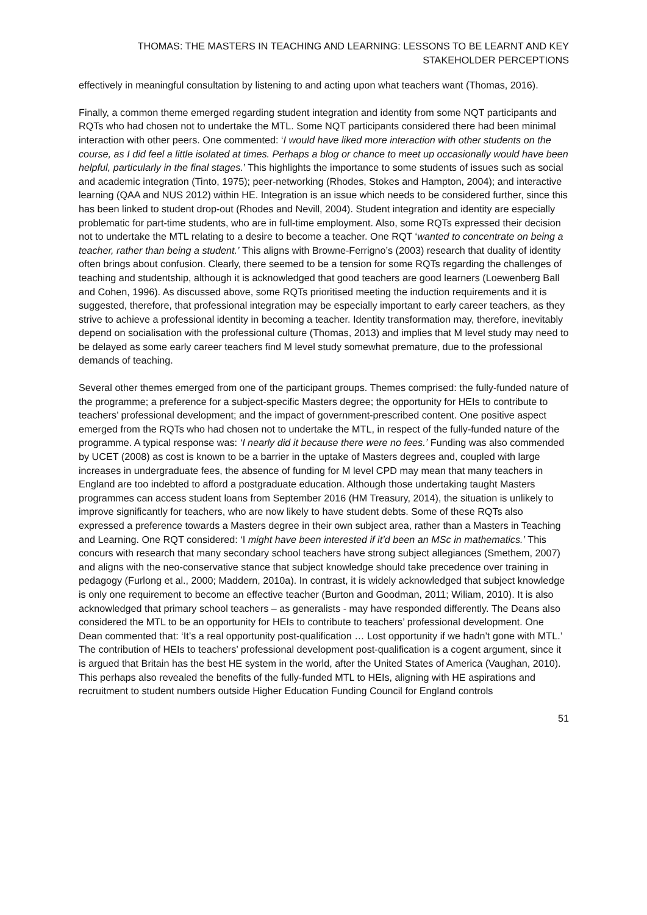THOMAS: THE MASTERS IN TEACHING AND LEARNING: LESSONS TO BE LEARNT AND KEY STAKEHOLDER PERCEPTIONS
effectively in meaningful consultation by listening to and acting upon what teachers want (Thomas, 2016).
Finally, a common theme emerged regarding student integration and identity from some NQT participants and RQTs who had chosen not to undertake the MTL. Some NQT participants considered there had been minimal interaction with other peers. One commented: ‘I would have liked more interaction with other students on the course, as I did feel a little isolated at times. Perhaps a blog or chance to meet up occasionally would have been helpful, particularly in the final stages.’ This highlights the importance to some students of issues such as social and academic integration (Tinto, 1975); peer-networking (Rhodes, Stokes and Hampton, 2004); and interactive learning (QAA and NUS 2012) within HE. Integration is an issue which needs to be considered further, since this has been linked to student drop-out (Rhodes and Nevill, 2004). Student integration and identity are especially problematic for part-time students, who are in full-time employment. Also, some RQTs expressed their decision not to undertake the MTL relating to a desire to become a teacher. One RQT ‘wanted to concentrate on being a teacher, rather than being a student.’ This aligns with Browne-Ferrigno’s (2003) research that duality of identity often brings about confusion. Clearly, there seemed to be a tension for some RQTs regarding the challenges of teaching and studentship, although it is acknowledged that good teachers are good learners (Loewenberg Ball and Cohen, 1996). As discussed above, some RQTs prioritised meeting the induction requirements and it is suggested, therefore, that professional integration may be especially important to early career teachers, as they strive to achieve a professional identity in becoming a teacher. Identity transformation may, therefore, inevitably depend on socialisation with the professional culture (Thomas, 2013) and implies that M level study may need to be delayed as some early career teachers find M level study somewhat premature, due to the professional demands of teaching.
Several other themes emerged from one of the participant groups. Themes comprised: the fully-funded nature of the programme; a preference for a subject-specific Masters degree; the opportunity for HEIs to contribute to teachers’ professional development; and the impact of government-prescribed content. One positive aspect emerged from the RQTs who had chosen not to undertake the MTL, in respect of the fully-funded nature of the programme. A typical response was: ‘I nearly did it because there were no fees.’ Funding was also commended by UCET (2008) as cost is known to be a barrier in the uptake of Masters degrees and, coupled with large increases in undergraduate fees, the absence of funding for M level CPD may mean that many teachers in England are too indebted to afford a postgraduate education. Although those undertaking taught Masters programmes can access student loans from September 2016 (HM Treasury, 2014), the situation is unlikely to improve significantly for teachers, who are now likely to have student debts. Some of these RQTs also expressed a preference towards a Masters degree in their own subject area, rather than a Masters in Teaching and Learning. One RQT considered: ‘I might have been interested if it’d been an MSc in mathematics.’ This concurs with research that many secondary school teachers have strong subject allegiances (Smethem, 2007) and aligns with the neo-conservative stance that subject knowledge should take precedence over training in pedagogy (Furlong et al., 2000; Maddern, 2010a). In contrast, it is widely acknowledged that subject knowledge is only one requirement to become an effective teacher (Burton and Goodman, 2011; Wiliam, 2010). It is also acknowledged that primary school teachers – as generalists - may have responded differently. The Deans also considered the MTL to be an opportunity for HEIs to contribute to teachers’ professional development. One Dean commented that: ‘It’s a real opportunity post-qualification … Lost opportunity if we hadn’t gone with MTL.’ The contribution of HEIs to teachers’ professional development post-qualification is a cogent argument, since it is argued that Britain has the best HE system in the world, after the United States of America (Vaughan, 2010). This perhaps also revealed the benefits of the fully-funded MTL to HEIs, aligning with HE aspirations and recruitment to student numbers outside Higher Education Funding Council for England controls
51